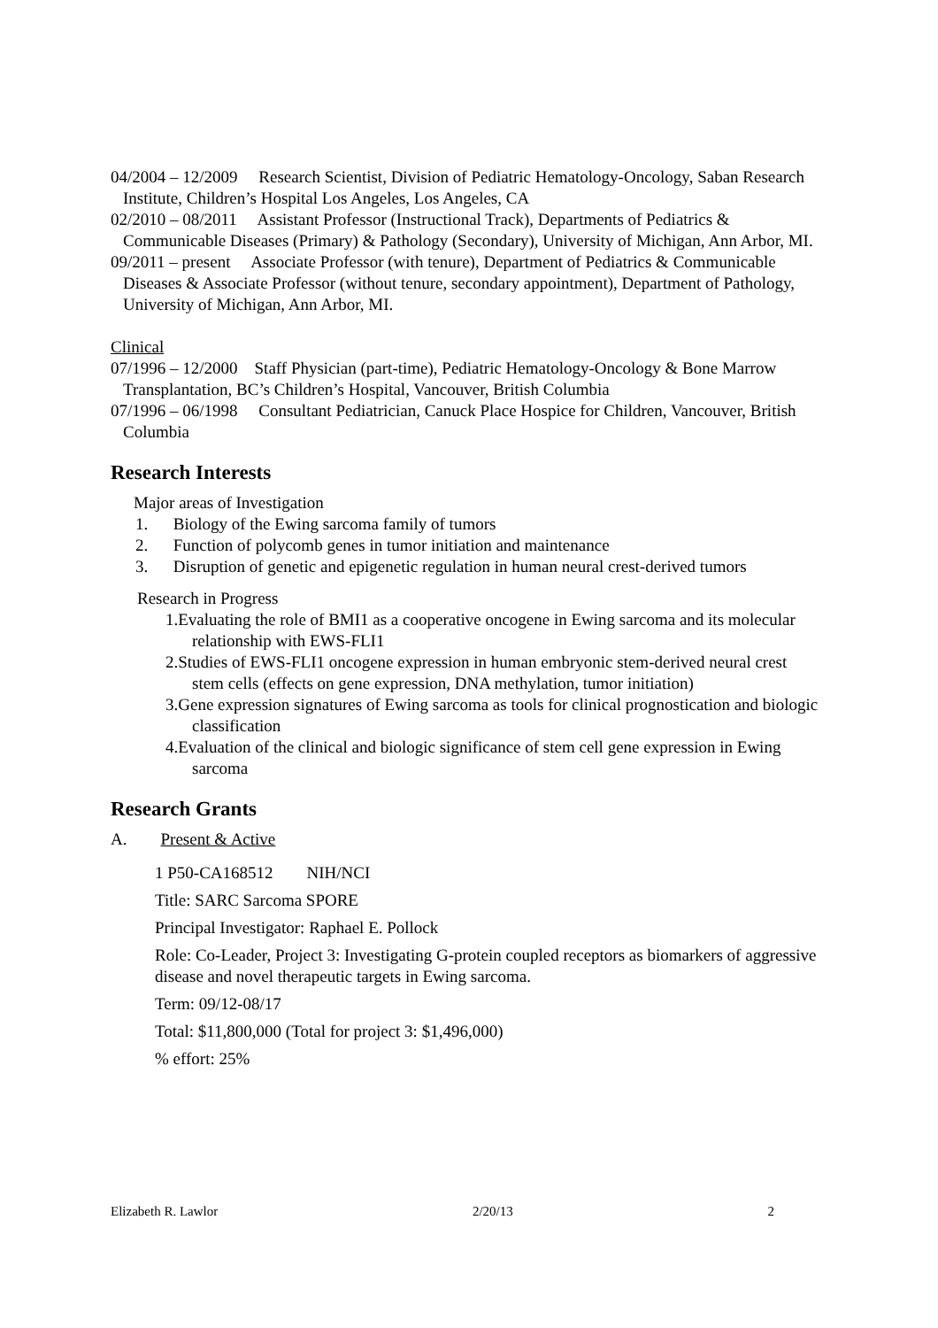04/2004 – 12/2009 Research Scientist, Division of Pediatric Hematology-Oncology, Saban Research Institute, Children’s Hospital Los Angeles, Los Angeles, CA
02/2010 – 08/2011 Assistant Professor (Instructional Track), Departments of Pediatrics & Communicable Diseases (Primary) & Pathology (Secondary), University of Michigan, Ann Arbor, MI.
09/2011 – present Associate Professor (with tenure), Department of Pediatrics & Communicable Diseases & Associate Professor (without tenure, secondary appointment), Department of Pathology, University of Michigan, Ann Arbor, MI.
Clinical
07/1996 – 12/2000 Staff Physician (part-time), Pediatric Hematology-Oncology & Bone Marrow Transplantation, BC’s Children’s Hospital, Vancouver, British Columbia
07/1996 – 06/1998 Consultant Pediatrician, Canuck Place Hospice for Children, Vancouver, British Columbia
Research Interests
Major areas of Investigation
1. Biology of the Ewing sarcoma family of tumors
2. Function of polycomb genes in tumor initiation and maintenance
3. Disruption of genetic and epigenetic regulation in human neural crest-derived tumors
Research in Progress
1.Evaluating the role of BMI1 as a cooperative oncogene in Ewing sarcoma and its molecular relationship with EWS-FLI1
2.Studies of EWS-FLI1 oncogene expression in human embryonic stem-derived neural crest stem cells (effects on gene expression, DNA methylation, tumor initiation)
3.Gene expression signatures of Ewing sarcoma as tools for clinical prognostication and biologic classification
4.Evaluation of the clinical and biologic significance of stem cell gene expression in Ewing sarcoma
Research Grants
A. Present & Active
1 P50-CA168512 NIH/NCI
Title: SARC Sarcoma SPORE
Principal Investigator: Raphael E. Pollock
Role: Co-Leader, Project 3: Investigating G-protein coupled receptors as biomarkers of aggressive disease and novel therapeutic targets in Ewing sarcoma.
Term: 09/12-08/17
Total: $11,800,000 (Total for project 3: $1,496,000)
% effort: 25%
Elizabeth R. Lawlor 2/20/13 2